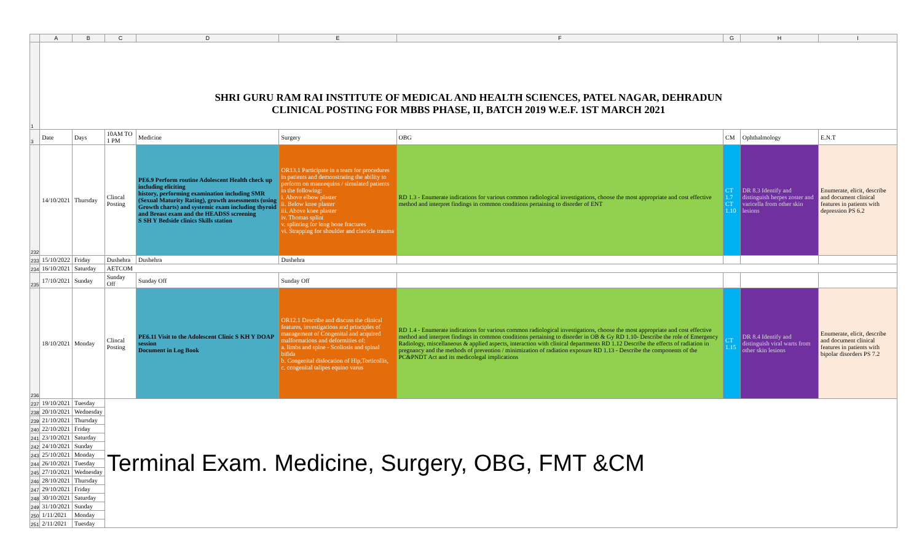| | A | B | C | D | E | F | G | H | I |
| --- | --- | --- | --- | --- | --- | --- | --- | --- | --- |
| 1 | SHRI GURU RAM RAI INSTITUTE OF MEDICAL AND HEALTH SCIENCES, PATEL NAGAR, DEHRADUN CLINICAL POSTING FOR MBBS PHASE, II, BATCH 2019 W.E.F. 1ST MARCH 2021 | | | | | | | | |
| 3 | Date | Days | 10AM TO 1 PM | Medicine | Surgery | OBG | CM | Ophthalmology | E.N.T |
| 232 | 14/10/2021 | Thursday | Clincal Posting | PE6.9 Perform routine Adolescent Health check up including eliciting history, performing examination including SMR (Sexual Maturity Rating), growth assessments (using Growth charts) and systemic exam including thyroid and Breast exam and the HEADSS screening S SH Y Bedside clinics Skills station | OR13.1 Participate in a team for procedures in patients and demonstrating the ability to perform on mannequins / simulated patients in the following: i. Above elbow plaster ii. Below knee plaster iii. Above knee plaster iv. Thomas splint v. splinting for long bone fractures vi. Strapping for shoulder and clavicle trauma | RD 1.3 - Enumerate indications for various common radiological investigations, choose the most appropriate and cost effective method and interpret findings in common conditions pertaining to disorder of ENT | CT 1.7 CT 1.10 | DR 8.3 Identify and distinguish herpes zoster and varicella from other skin lesions | Enumerate, elicit, describe and document clinical features in patients with depression PS 6.2 |
| 233 | 15/10/2022 | Friday | Dushehra | Dushehra | Dushehra | | | | |
| 234 | 16/10/2021 | Saturday | AETCOM | | | | | | |
| 235 | 17/10/2021 | Sunday | Sunday Off | Sunday Off | Sunday Off | | | | |
| 236 | 18/10/2021 | Monday | Clincal Posting | PE6.11 Visit to the Adolescent Clinic S KH Y DOAP session Document in Log Book | OR12.1 Describe and discuss the clinical features, investigations and principles of management of Congenital and acquired malformations and deformities of: a. limbs and spine - Scoliosis and spinal bifida b. Congenital dislocation of Hip,Torticollis, c. congenital talipes equino varus | RD 1.4 - Enumerate indications for various common radiological investigations, choose the most appropriate and cost effective method and interpret findings in common conditions pertaining to disorder in OB & Gy RD 1.10- Describe the role of Emergency Radiology, miscellaneous & applied aspects, interaction with clinical departments RD 1.12 Describe the effects of radiation in pregnancy and the methods of prevention / minimization of radiation exposure RD 1.13 - Describe the components of the PC&PNDT Act and its medicolegal implications | CT 1.15 | DR 8.4 Identify and distinguish viral warts from other skin lesions | Enumerate, elicit, describe and document clinical features in patients with bipolar disorders PS 7.2 |
| 237 | 19/10/2021 | Tuesday | Terminal Exam. Medicine, Surgery, OBG, FMT &CM | | | | | | |
| 238 | 20/10/2021 | Wednesday | | | | | | | |
| 239 | 21/10/2021 | Thursday | | | | | | | |
| 240 | 22/10/2021 | Friday | | | | | | | |
| 241 | 23/10/2021 | Saturday | | | | | | | |
| 242 | 24/10/2021 | Sunday | | | | | | | |
| 243 | 25/10/2021 | Monday | | | | | | | |
| 244 | 26/10/2021 | Tuesday | | | | | | | |
| 245 | 27/10/2021 | Wednesday | | | | | | | |
| 246 | 28/10/2021 | Thursday | | | | | | | |
| 247 | 29/10/2021 | Friday | | | | | | | |
| 248 | 30/10/2021 | Saturday | | | | | | | |
| 249 | 31/10/2021 | Sunday | | | | | | | |
| 250 | 1/11/2021 | Monday | | | | | | | |
| 251 | 2/11/2021 | Tuesday | | | | | | | |